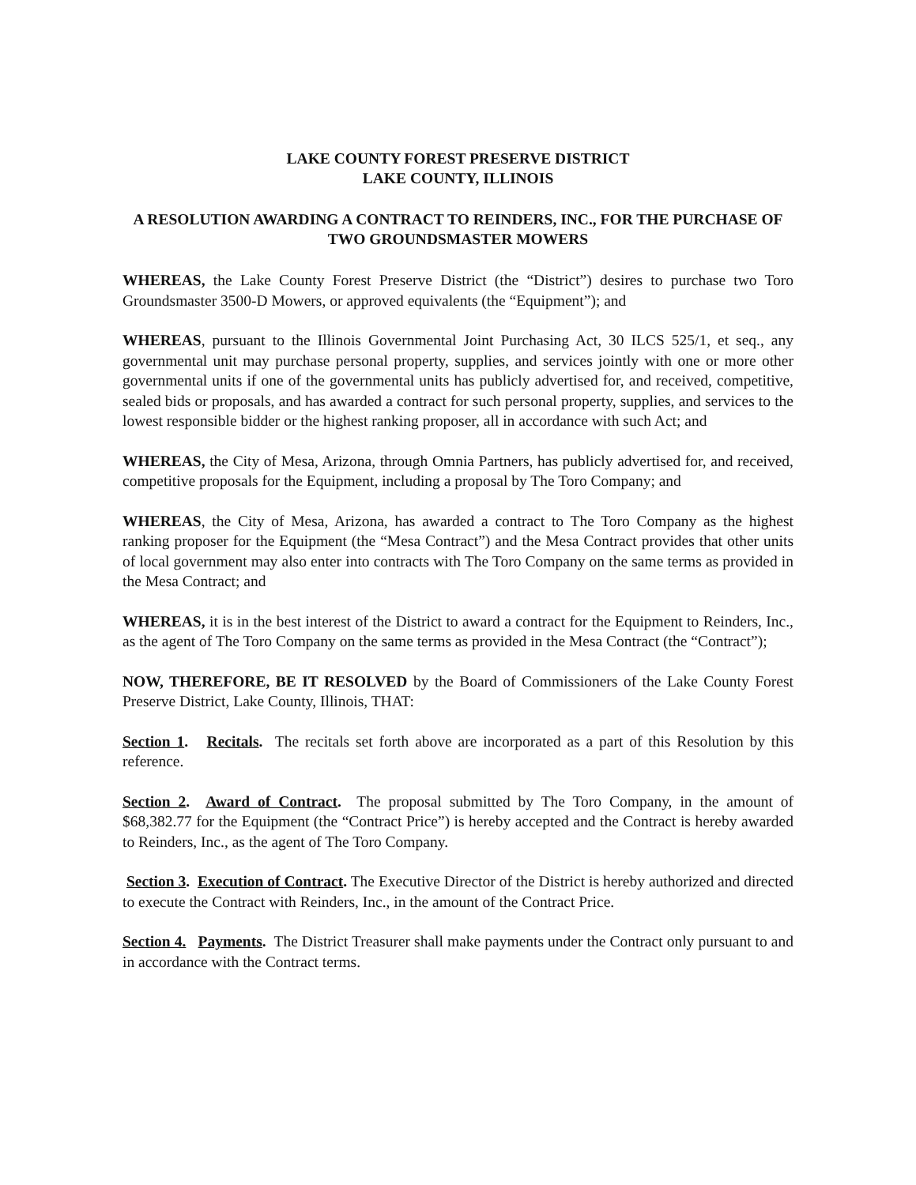LAKE COUNTY FOREST PRESERVE DISTRICT
LAKE COUNTY, ILLINOIS
A RESOLUTION AWARDING A CONTRACT TO REINDERS, INC., FOR THE PURCHASE OF TWO GROUNDSMASTER MOWERS
WHEREAS, the Lake County Forest Preserve District (the “District”) desires to purchase two Toro Groundsmaster 3500-D Mowers, or approved equivalents (the “Equipment”); and
WHEREAS, pursuant to the Illinois Governmental Joint Purchasing Act, 30 ILCS 525/1, et seq., any governmental unit may purchase personal property, supplies, and services jointly with one or more other governmental units if one of the governmental units has publicly advertised for, and received, competitive, sealed bids or proposals, and has awarded a contract for such personal property, supplies, and services to the lowest responsible bidder or the highest ranking proposer, all in accordance with such Act; and
WHEREAS, the City of Mesa, Arizona, through Omnia Partners, has publicly advertised for, and received, competitive proposals for the Equipment, including a proposal by The Toro Company; and
WHEREAS, the City of Mesa, Arizona, has awarded a contract to The Toro Company as the highest ranking proposer for the Equipment (the “Mesa Contract”) and the Mesa Contract provides that other units of local government may also enter into contracts with The Toro Company on the same terms as provided in the Mesa Contract; and
WHEREAS, it is in the best interest of the District to award a contract for the Equipment to Reinders, Inc., as the agent of The Toro Company on the same terms as provided in the Mesa Contract (the “Contract”);
NOW, THEREFORE, BE IT RESOLVED by the Board of Commissioners of the Lake County Forest Preserve District, Lake County, Illinois, THAT:
Section 1. Recitals. The recitals set forth above are incorporated as a part of this Resolution by this reference.
Section 2. Award of Contract. The proposal submitted by The Toro Company, in the amount of $68,382.77 for the Equipment (the “Contract Price”) is hereby accepted and the Contract is hereby awarded to Reinders, Inc., as the agent of The Toro Company.
Section 3. Execution of Contract. The Executive Director of the District is hereby authorized and directed to execute the Contract with Reinders, Inc., in the amount of the Contract Price.
Section 4. Payments. The District Treasurer shall make payments under the Contract only pursuant to and in accordance with the Contract terms.